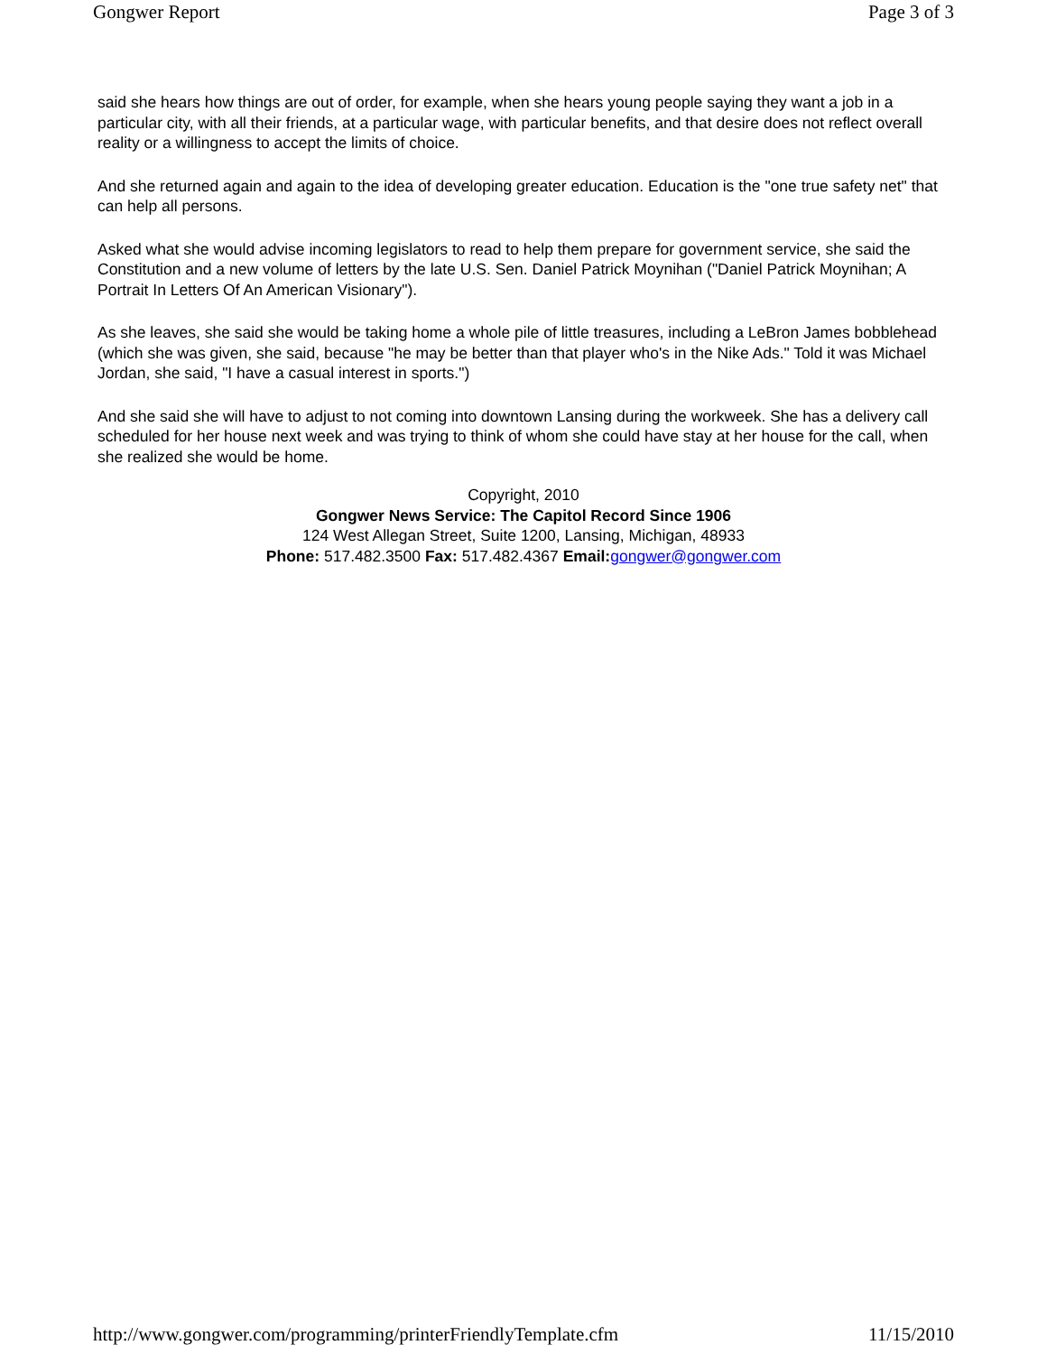Gongwer Report Page 3 of 3
said she hears how things are out of order, for example, when she hears young people saying they want a job in a particular city, with all their friends, at a particular wage, with particular benefits, and that desire does not reflect overall reality or a willingness to accept the limits of choice.
And she returned again and again to the idea of developing greater education. Education is the "one true safety net" that can help all persons.
Asked what she would advise incoming legislators to read to help them prepare for government service, she said the Constitution and a new volume of letters by the late U.S. Sen. Daniel Patrick Moynihan ("Daniel Patrick Moynihan; A Portrait In Letters Of An American Visionary").
As she leaves, she said she would be taking home a whole pile of little treasures, including a LeBron James bobblehead (which she was given, she said, because "he may be better than that player who's in the Nike Ads." Told it was Michael Jordan, she said, "I have a casual interest in sports.")
And she said she will have to adjust to not coming into downtown Lansing during the workweek. She has a delivery call scheduled for her house next week and was trying to think of whom she could have stay at her house for the call, when she realized she would be home.
Copyright, 2010
Gongwer News Service: The Capitol Record Since 1906
124 West Allegan Street, Suite 1200, Lansing, Michigan, 48933
Phone: 517.482.3500 Fax: 517.482.4367 Email: gongwer@gongwer.com
http://www.gongwer.com/programming/printerFriendlyTemplate.cfm 11/15/2010